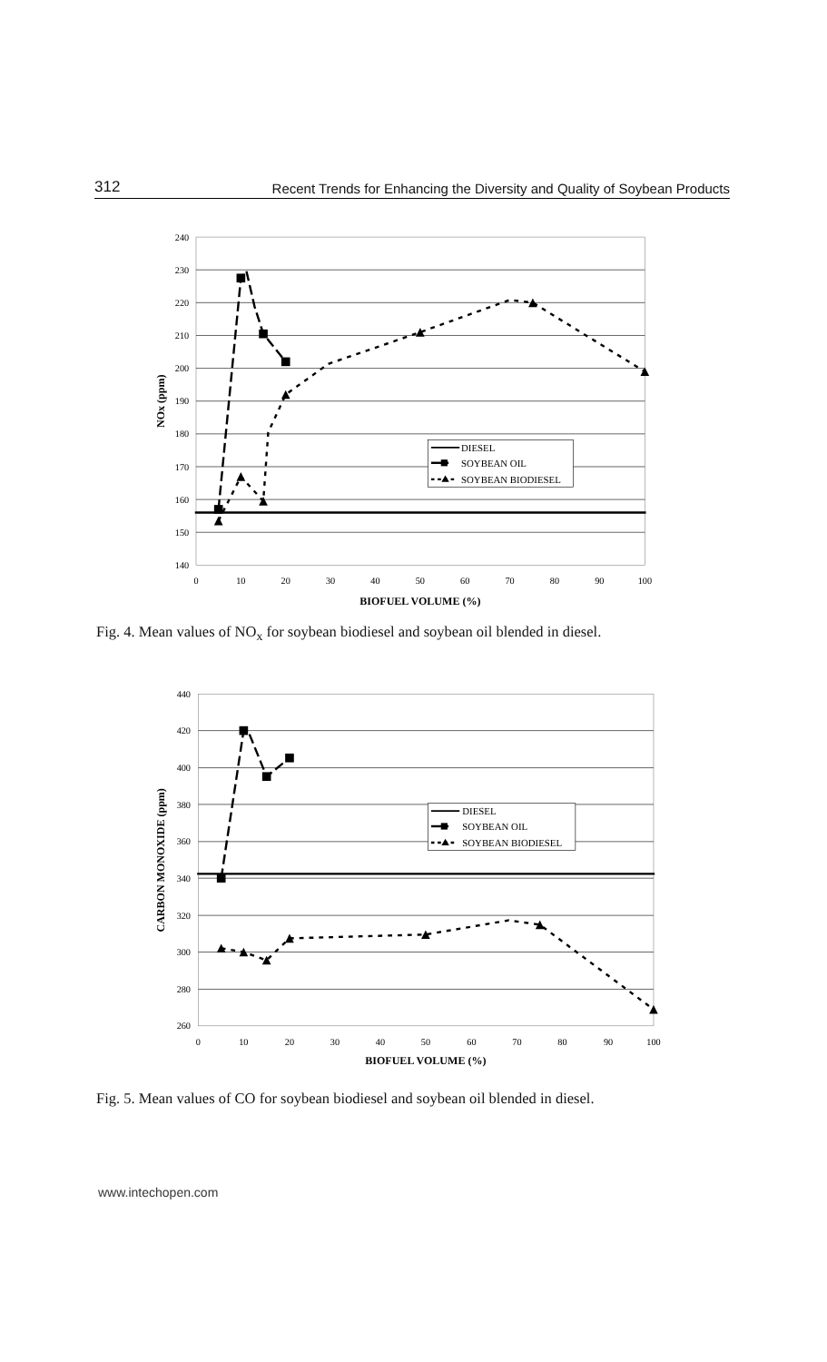312 Recent Trends for Enhancing the Diversity and Quality of Soybean Products
240
230
220
210
200
190
180
170
160
150
140
0
10
20
30
40
50
60
70
80
90
100
BIOFUEL VOLUME (%)
NOx (ppm)
DIESEL
SOYBEAN OIL
SOYBEAN BIODIESEL
Fig. 4. Mean values of NO<sub>x</sub> for soybean biodiesel and soybean oil blended in diesel.
440
420
400
380
360
340
320
300
280
260
0
10
20
30
40
50
60
70
80
90
100
BIOFUEL VOLUME (%)
CARBON MONOXIDE (ppm)
DIESEL
SOYBEAN OIL
SOYBEAN BIODIESEL
Fig. 5. Mean values of CO for soybean biodiesel and soybean oil blended in diesel.
www.intechopen.com